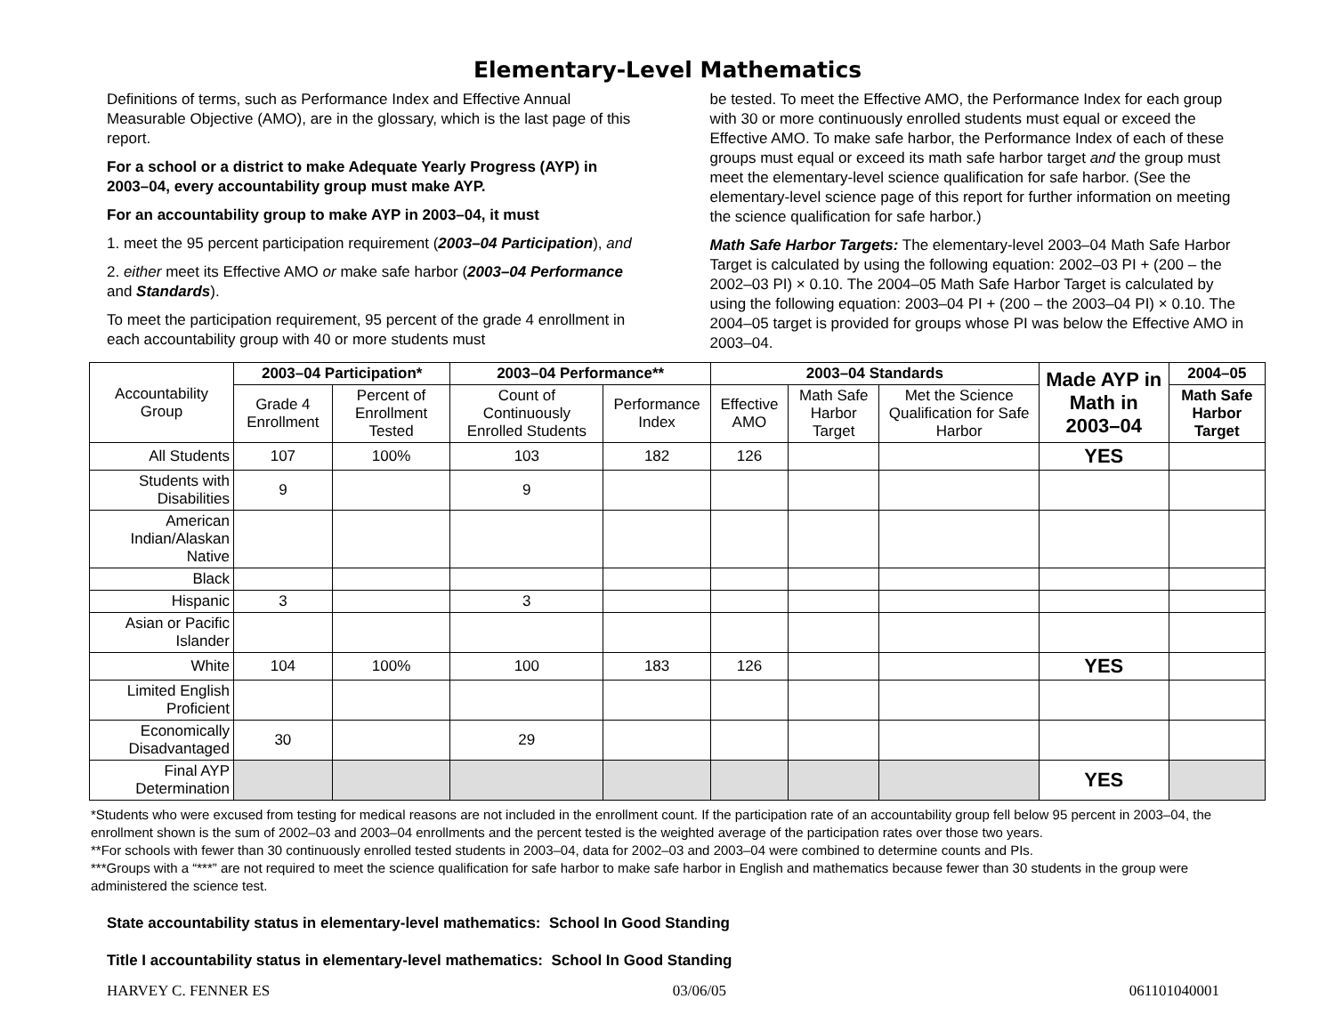Elementary-Level Mathematics
Definitions of terms, such as Performance Index and Effective Annual Measurable Objective (AMO), are in the glossary, which is the last page of this report.
For a school or a district to make Adequate Yearly Progress (AYP) in 2003–04, every accountability group must make AYP.
For an accountability group to make AYP in 2003–04, it must
1. meet the 95 percent participation requirement (2003–04 Participation), and
2. either meet its Effective AMO or make safe harbor (2003–04 Performance and Standards).
To meet the participation requirement, 95 percent of the grade 4 enrollment in each accountability group with 40 or more students must
be tested. To meet the Effective AMO, the Performance Index for each group with 30 or more continuously enrolled students must equal or exceed the Effective AMO. To make safe harbor, the Performance Index of each of these groups must equal or exceed its math safe harbor target and the group must meet the elementary-level science qualification for safe harbor. (See the elementary-level science page of this report for further information on meeting the science qualification for safe harbor.)
Math Safe Harbor Targets: The elementary-level 2003–04 Math Safe Harbor Target is calculated by using the following equation: 2002–03 PI + (200 – the 2002–03 PI) × 0.10. The 2004–05 Math Safe Harbor Target is calculated by using the following equation: 2003–04 PI + (200 – the 2003–04 PI) × 0.10. The 2004–05 target is provided for groups whose PI was below the Effective AMO in 2003–04.
| Accountability Group | 2003–04 Participation* | | 2003–04 Performance** | | 2003–04 Standards | | | Made AYP in Math in 2003–04 | 2004–05 |
| --- | --- | --- | --- | --- | --- | --- | --- | --- | --- |
| | Grade 4 Enrollment | Percent of Enrollment Tested | Count of Continuously Enrolled Students | Performance Index | Effective AMO | Math Safe Harbor Target | Met the Science Qualification for Safe Harbor | | Math Safe Harbor Target |
| All Students | 107 | 100% | 103 | 182 | 126 | | | YES | |
| Students with Disabilities | 9 | | 9 | | | | | | |
| American Indian/Alaskan Native | | | | | | | | | |
| Black | | | | | | | | | |
| Hispanic | 3 | | 3 | | | | | | |
| Asian or Pacific Islander | | | | | | | | | |
| White | 104 | 100% | 100 | 183 | 126 | | | YES | |
| Limited English Proficient | | | | | | | | | |
| Economically Disadvantaged | 30 | | 29 | | | | | | |
| Final AYP Determination | | | | | | | | YES | |
*Students who were excused from testing for medical reasons are not included in the enrollment count. If the participation rate of an accountability group fell below 95 percent in 2003–04, the enrollment shown is the sum of 2002–03 and 2003–04 enrollments and the percent tested is the weighted average of the participation rates over those two years.
**For schools with fewer than 30 continuously enrolled tested students in 2003–04, data for 2002–03 and 2003–04 were combined to determine counts and PIs.
***Groups with a “***” are not required to meet the science qualification for safe harbor to make safe harbor in English and mathematics because fewer than 30 students in the group were administered the science test.
State accountability status in elementary-level mathematics: School In Good Standing
Title I accountability status in elementary-level mathematics: School In Good Standing
HARVEY C. FENNER ES 03/06/05 061101040001